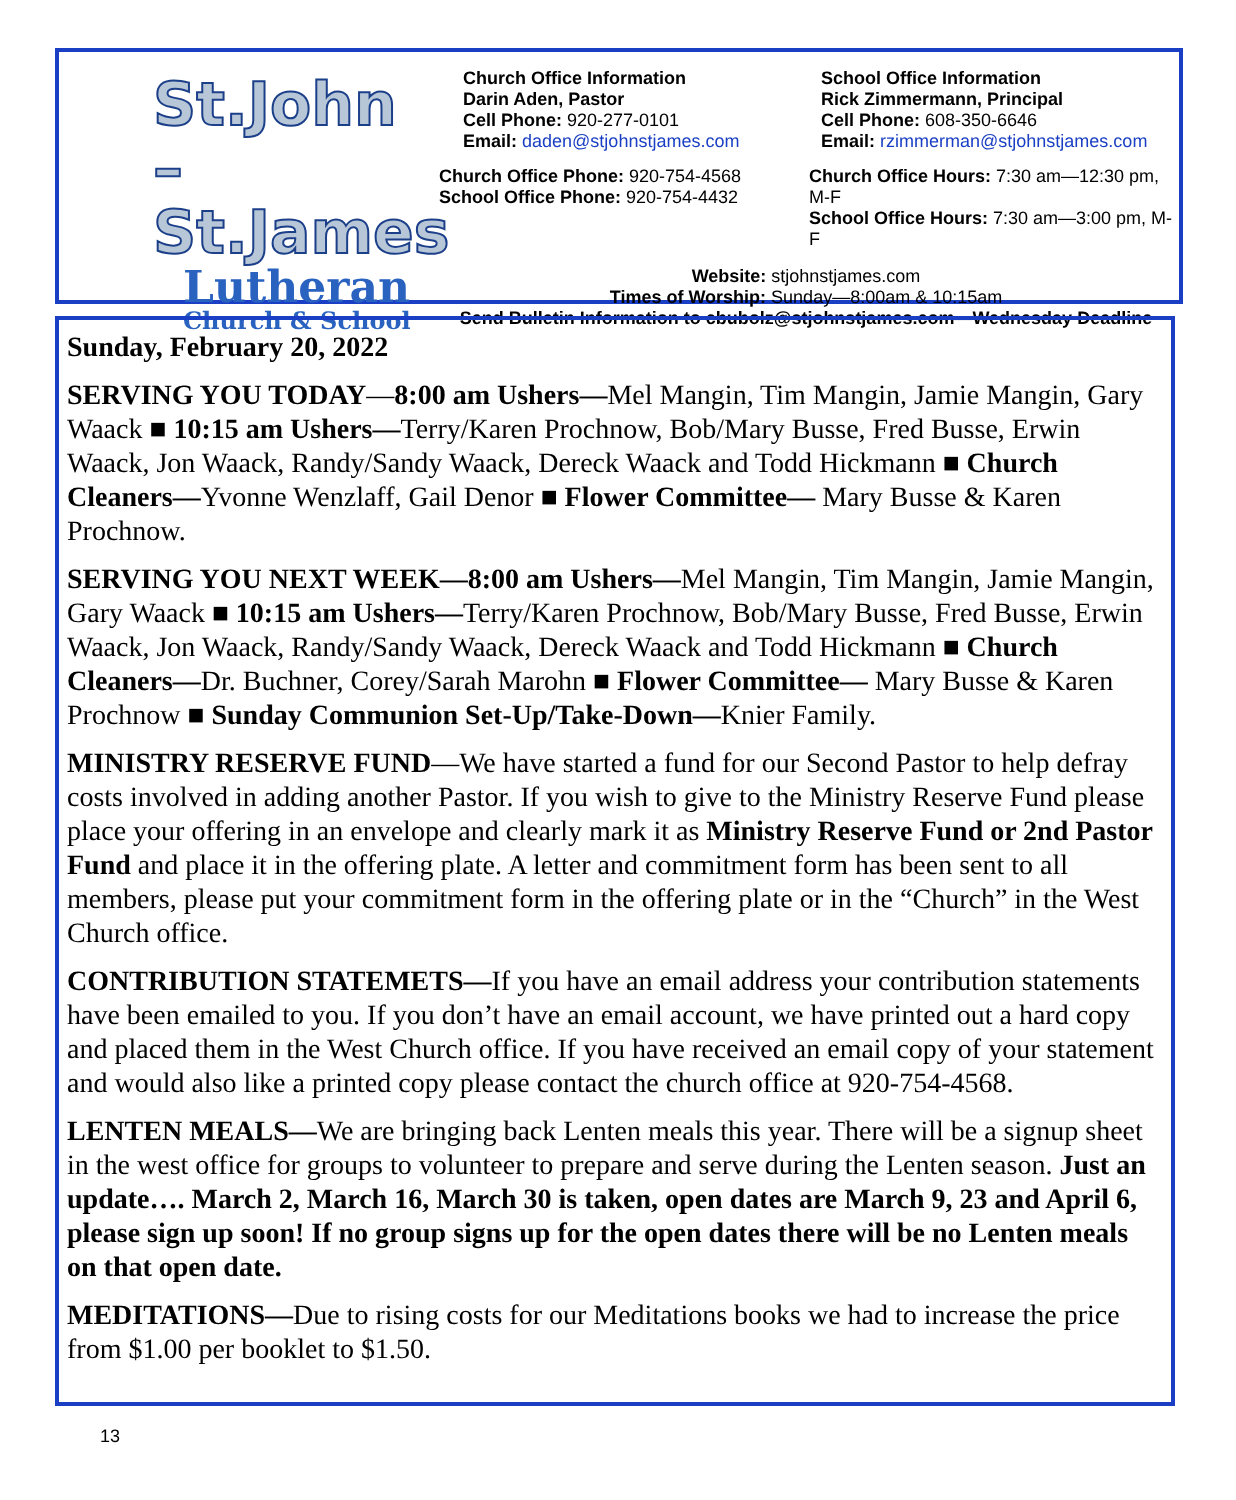St.John –
St.James
Lutheran
Church & School
Church Office Information
Darin Aden, Pastor
Cell Phone: 920-277-0101
Email: daden@stjohnstjames.com
School Office Information
Rick Zimmermann, Principal
Cell Phone: 608-350-6646
Email: rzimmerman@stjohnstjames.com
Church Office Phone: 920-754-4568
School Office Phone: 920-754-4432
Church Office Hours: 7:30 am—12:30 pm, M-F
School Office Hours: 7:30 am—3:00 pm, M-F
Website: stjohnstjames.com
Times of Worship: Sunday—8:00am & 10:15am
Send Bulletin Information to cbubolz@stjohnstjames.com—Wednesday Deadline
Sunday, February 20, 2022
SERVING YOU TODAY—8:00 am Ushers—Mel Mangin, Tim Mangin, Jamie Mangin, Gary Waack ■ 10:15 am Ushers—Terry/Karen Prochnow, Bob/Mary Busse, Fred Busse, Erwin Waack, Jon Waack, Randy/Sandy Waack, Dereck Waack and Todd Hickmann ■ Church Cleaners—Yvonne Wenzlaff, Gail Denor ■ Flower Committee— Mary Busse & Karen Prochnow.
SERVING YOU NEXT WEEK—8:00 am Ushers—Mel Mangin, Tim Mangin, Jamie Mangin, Gary Waack ■ 10:15 am Ushers—Terry/Karen Prochnow, Bob/Mary Busse, Fred Busse, Erwin Waack, Jon Waack, Randy/Sandy Waack, Dereck Waack and Todd Hickmann ■ Church Cleaners—Dr. Buchner, Corey/Sarah Marohn ■ Flower Committee— Mary Busse & Karen Prochnow ■ Sunday Communion Set-Up/Take-Down—Knier Family.
MINISTRY RESERVE FUND—We have started a fund for our Second Pastor to help defray costs involved in adding another Pastor. If you wish to give to the Ministry Reserve Fund please place your offering in an envelope and clearly mark it as Ministry Reserve Fund or 2nd Pastor Fund and place it in the offering plate. A letter and commitment form has been sent to all members, please put your commitment form in the offering plate or in the “Church” in the West Church office.
CONTRIBUTION STATEMETS—If you have an email address your contribution statements have been emailed to you. If you don’t have an email account, we have printed out a hard copy and placed them in the West Church office. If you have received an email copy of your statement and would also like a printed copy please contact the church office at 920-754-4568.
LENTEN MEALS—We are bringing back Lenten meals this year. There will be a signup sheet in the west office for groups to volunteer to prepare and serve during the Lenten season. Just an update…. March 2, March 16, March 30 is taken, open dates are March 9, 23 and April 6, please sign up soon! If no group signs up for the open dates there will be no Lenten meals on that open date.
MEDITATIONS—Due to rising costs for our Meditations books we had to increase the price from $1.00 per booklet to $1.50.
13